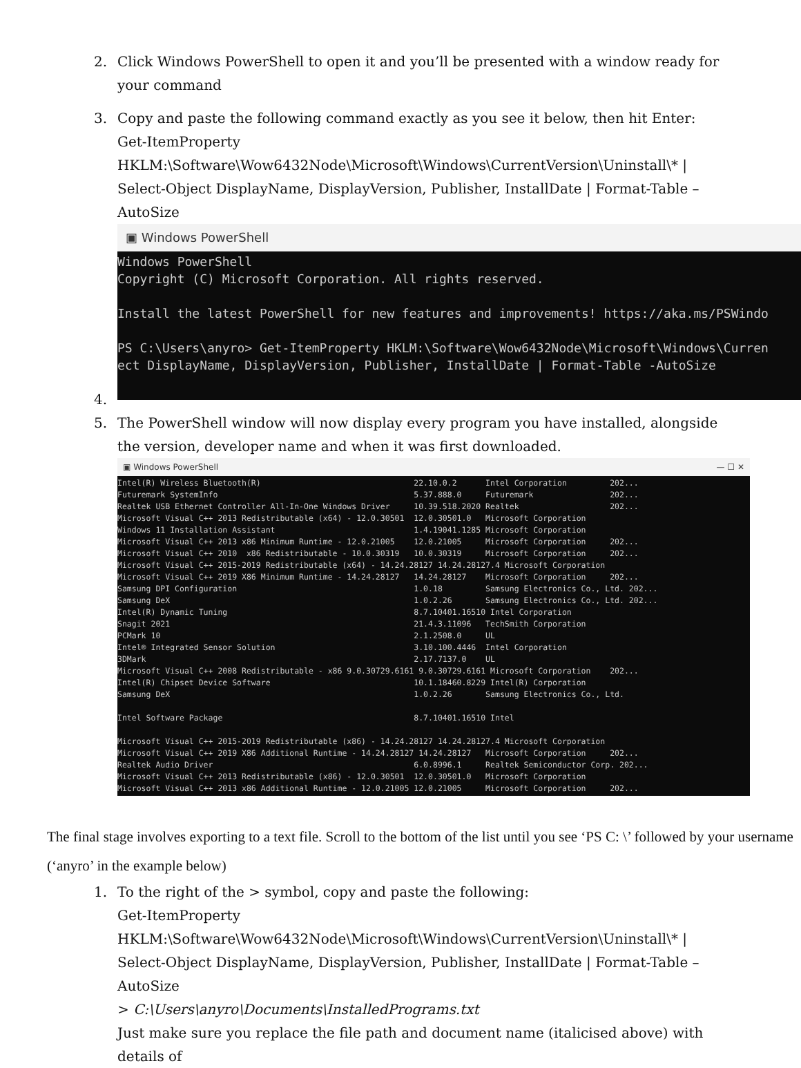2. Click Windows PowerShell to open it and you’ll be presented with a window ready for your command
3. Copy and paste the following command exactly as you see it below, then hit Enter:
Get-ItemProperty
HKLM:\Software\Wow6432Node\Microsoft\Windows\CurrentVersion\Uninstall\* | Select-Object DisplayName, DisplayVersion, Publisher, InstallDate | Format-Table –AutoSize
▣ Windows PowerShell
Windows PowerShell
Copyright (C) Microsoft Corporation. All rights reserved.

Install the latest PowerShell for new features and improvements! https://aka.ms/PSWindo

PS C:\Users\anyro> Get-ItemProperty HKLM:\Software\Wow6432Node\Microsoft\Windows\Curren
ect DisplayName, DisplayVersion, Publisher, InstallDate | Format-Table -AutoSize
4.
5. The PowerShell window will now display every program you have installed, alongside the version, developer name and when it was first downloaded.
▣ Windows PowerShell — ☐ ✕
Intel(R) Wireless Bluetooth(R)                                22.10.0.2      Intel Corporation         202...
Futuremark SystemInfo                                         5.37.888.0     Futuremark                202...
Realtek USB Ethernet Controller All-In-One Windows Driver     10.39.518.2020 Realtek                   202...
Microsoft Visual C++ 2013 Redistributable (x64) - 12.0.30501  12.0.30501.0   Microsoft Corporation
Windows 11 Installation Assistant                             1.4.19041.1285 Microsoft Corporation
Microsoft Visual C++ 2013 x86 Minimum Runtime - 12.0.21005    12.0.21005     Microsoft Corporation     202...
Microsoft Visual C++ 2010  x86 Redistributable - 10.0.30319   10.0.30319     Microsoft Corporation     202...
Microsoft Visual C++ 2015-2019 Redistributable (x64) - 14.24.28127 14.24.28127.4 Microsoft Corporation
Microsoft Visual C++ 2019 X86 Minimum Runtime - 14.24.28127   14.24.28127    Microsoft Corporation     202...
Samsung DPI Configuration                                     1.0.18         Samsung Electronics Co., Ltd. 202...
Samsung DeX                                                   1.0.2.26       Samsung Electronics Co., Ltd. 202...
Intel(R) Dynamic Tuning                                       8.7.10401.16510 Intel Corporation
Snagit 2021                                                   21.4.3.11096   TechSmith Corporation
PCMark 10                                                     2.1.2508.0     UL
Intel® Integrated Sensor Solution                             3.10.100.4446  Intel Corporation
3DMark                                                        2.17.7137.0    UL
Microsoft Visual C++ 2008 Redistributable - x86 9.0.30729.6161 9.0.30729.6161 Microsoft Corporation    202...
Intel(R) Chipset Device Software                              10.1.18460.8229 Intel(R) Corporation
Samsung DeX                                                   1.0.2.26       Samsung Electronics Co., Ltd.

Intel Software Package                                        8.7.10401.16510 Intel

Microsoft Visual C++ 2015-2019 Redistributable (x86) - 14.24.28127 14.24.28127.4 Microsoft Corporation
Microsoft Visual C++ 2019 X86 Additional Runtime - 14.24.28127 14.24.28127   Microsoft Corporation     202...
Realtek Audio Driver                                          6.0.8996.1     Realtek Semiconductor Corp. 202...
Microsoft Visual C++ 2013 Redistributable (x86) - 12.0.30501  12.0.30501.0   Microsoft Corporation
Microsoft Visual C++ 2013 x86 Additional Runtime - 12.0.21005 12.0.21005     Microsoft Corporation     202...
The final stage involves exporting to a text file. Scroll to the bottom of the list until you see ‘PS C: \’ followed by your username (‘anyro’ in the example below)
1. To the right of the > symbol, copy and paste the following:
Get-ItemProperty
HKLM:\Software\Wow6432Node\Microsoft\Windows\CurrentVersion\Uninstall\* | Select-Object DisplayName, DisplayVersion, Publisher, InstallDate | Format-Table –AutoSize
> C:\Users\anyro\Documents\InstalledPrograms.txt
Just make sure you replace the file path and document name (italicised above) with details of